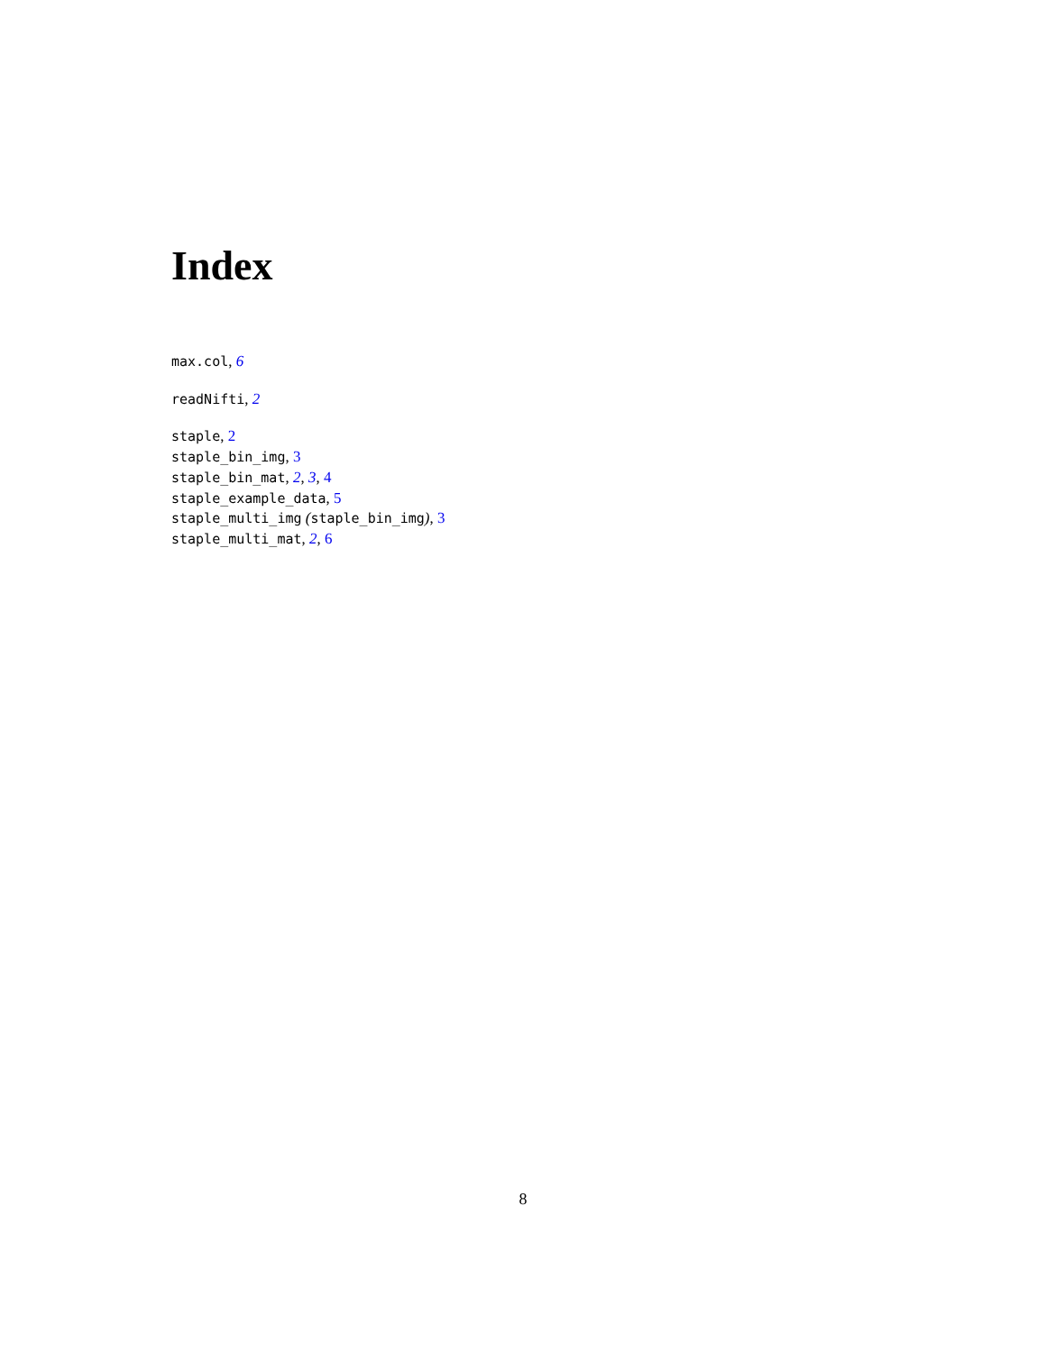Index
max.col, 6
readNifti, 2
staple, 2
staple_bin_img, 3
staple_bin_mat, 2, 3, 4
staple_example_data, 5
staple_multi_img (staple_bin_img), 3
staple_multi_mat, 2, 6
8